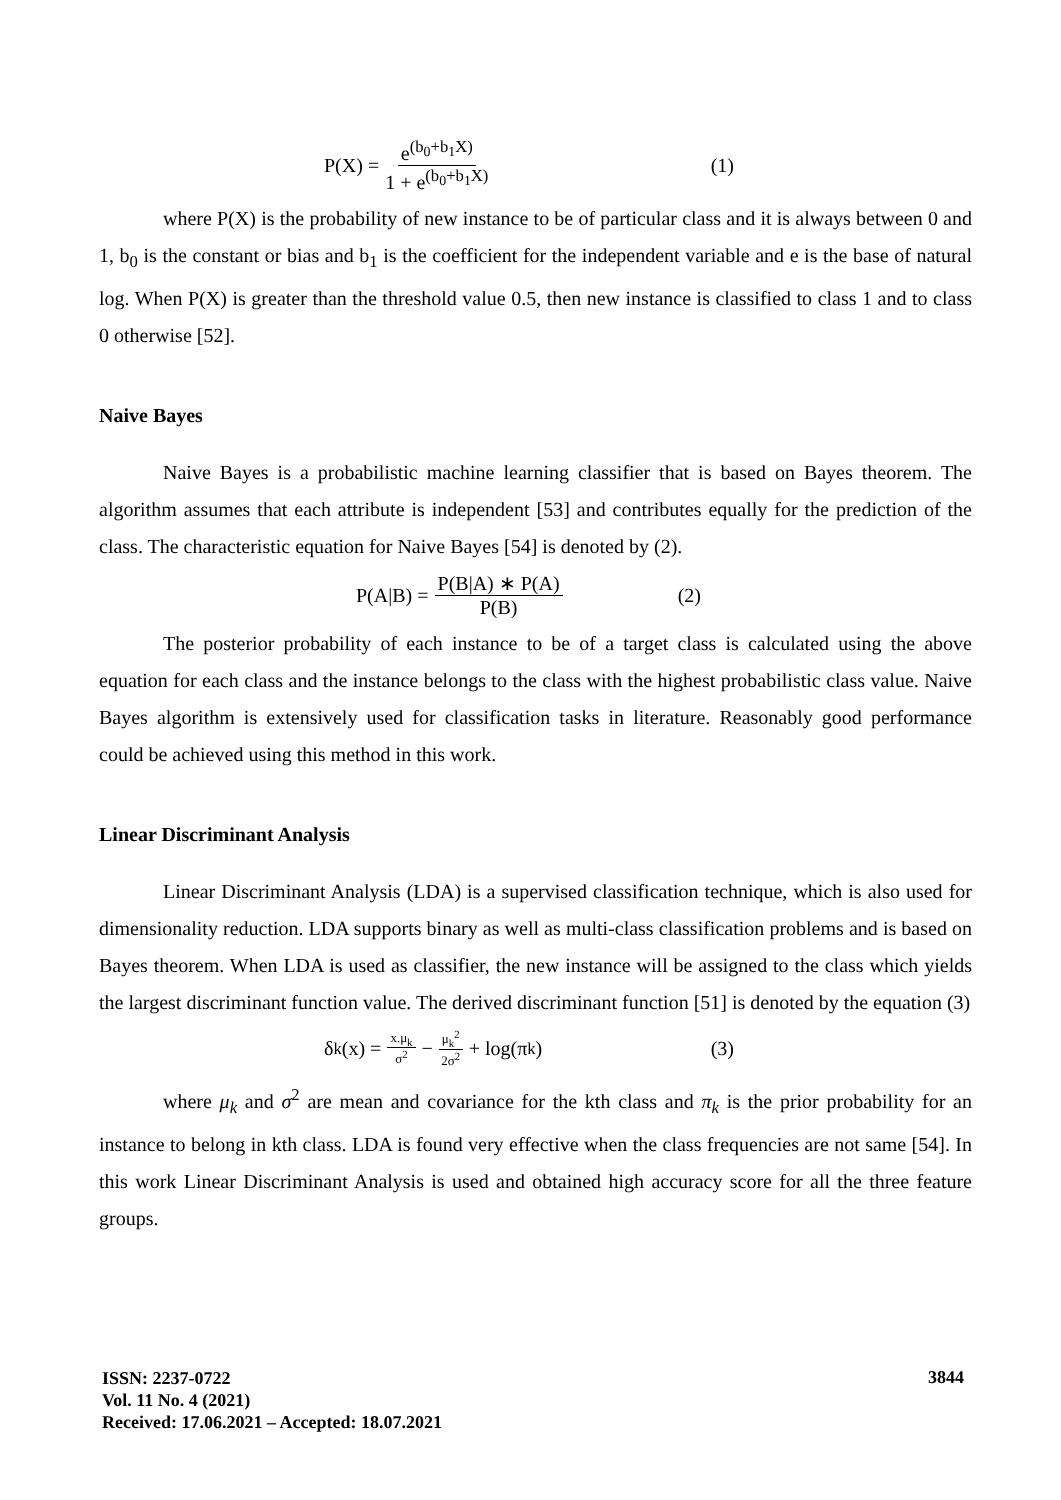P(X) = e<sup>(b<sub>0</sub>+b<sub>1</sub>X)</sup> 1 + e<sup>(b<sub>0</sub>+b<sub>1</sub>X)</sup> (1)
where P(X) is the probability of new instance to be of particular class and it is always between 0 and 1, b<sub>0</sub> is the constant or bias and b<sub>1</sub> is the coefficient for the independent variable and e is the base of natural log. When P(X) is greater than the threshold value 0.5, then new instance is classified to class 1 and to class 0 otherwise [52].
Naive Bayes
Naive Bayes is a probabilistic machine learning classifier that is based on Bayes theorem. The algorithm assumes that each attribute is independent [53] and contributes equally for the prediction of the class. The characteristic equation for Naive Bayes [54] is denoted by (2).
P(A|B) = P(B|A) ∗ P(A) P(B) (2)
The posterior probability of each instance to be of a target class is calculated using the above equation for each class and the instance belongs to the class with the highest probabilistic class value. Naive Bayes algorithm is extensively used for classification tasks in literature. Reasonably good performance could be achieved using this method in this work.
Linear Discriminant Analysis
Linear Discriminant Analysis (LDA) is a supervised classification technique, which is also used for dimensionality reduction. LDA supports binary as well as multi-class classification problems and is based on Bayes theorem. When LDA is used as classifier, the new instance will be assigned to the class which yields the largest discriminant function value. The derived discriminant function [51] is denoted by the equation (3)
δ<sub>k</sub>(x) = x.μ<sub>k</sub> σ<sup>2</sup> − μ<sub>k</sub><sup>2</sup> 2σ<sup>2</sup> + log(π<sub>k</sub>) (3)
where μ<sub>k</sub> and σ<sup>2</sup> are mean and covariance for the kth class and π<sub>k</sub> is the prior probability for an instance to belong in kth class. LDA is found very effective when the class frequencies are not same [54]. In this work Linear Discriminant Analysis is used and obtained high accuracy score for all the three feature groups.
ISSN: 2237-0722
Vol. 11 No. 4 (2021)
Received: 17.06.2021 – Accepted: 18.07.2021
3844